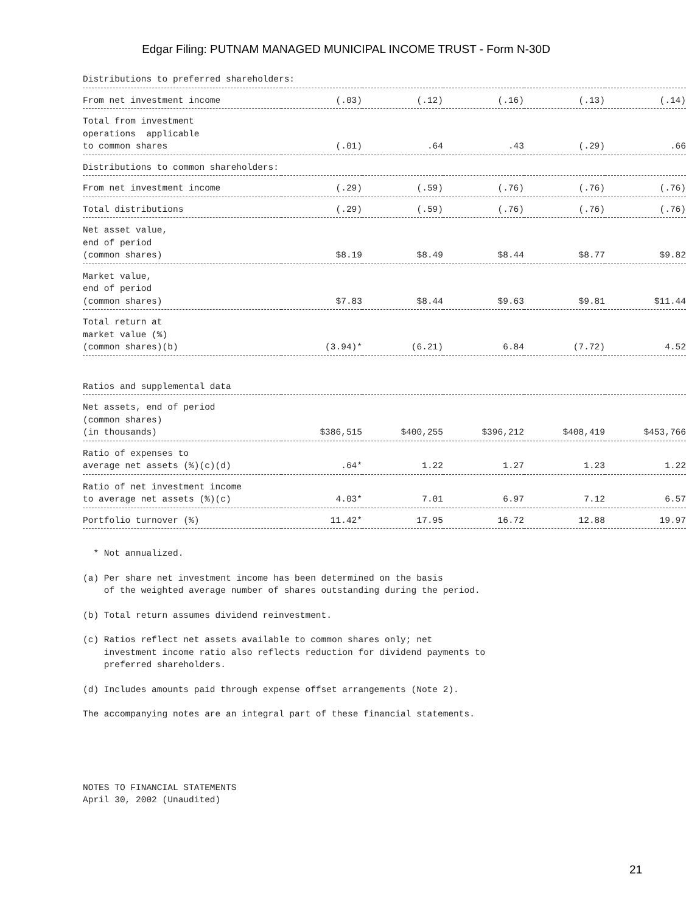Edgar Filing: PUTNAM MANAGED MUNICIPAL INCOME TRUST - Form N-30D
| Distributions to preferred shareholders: | | | | | |
| From net investment income | (.03) | (.12) | (.16) | (.13) | (.14) |
| Total from investment operations applicable to common shares | (.01) | .64 | .43 | (.29) | .66 |
| Distributions to common shareholders: | | | | | |
| From net investment income | (.29) | (.59) | (.76) | (.76) | (.76) |
| Total distributions | (.29) | (.59) | (.76) | (.76) | (.76) |
| Net asset value, end of period (common shares) | $8.19 | $8.49 | $8.44 | $8.77 | $9.82 |
| Market value, end of period (common shares) | $7.83 | $8.44 | $9.63 | $9.81 | $11.44 |
| Total return at market value (%) (common shares)(b) | (3.94)* | (6.21) | 6.84 | (7.72) | 4.52 |
| Ratios and supplemental data | | | | | |
| Net assets, end of period (common shares) (in thousands) | $386,515 | $400,255 | $396,212 | $408,419 | $453,766 |
| Ratio of expenses to average net assets (%)(c)(d) | .64* | 1.22 | 1.27 | 1.23 | 1.22 |
| Ratio of net investment income to average net assets (%)(c) | 4.03* | 7.01 | 6.97 | 7.12 | 6.57 |
| Portfolio turnover (%) | 11.42* | 17.95 | 16.72 | 12.88 | 19.97 |
* Not annualized.
(a) Per share net investment income has been determined on the basis of the weighted average number of shares outstanding during the period.
(b) Total return assumes dividend reinvestment.
(c) Ratios reflect net assets available to common shares only; net investment income ratio also reflects reduction for dividend payments to preferred shareholders.
(d) Includes amounts paid through expense offset arrangements (Note 2).
The accompanying notes are an integral part of these financial statements.
NOTES TO FINANCIAL STATEMENTS April 30, 2002 (Unaudited)
21